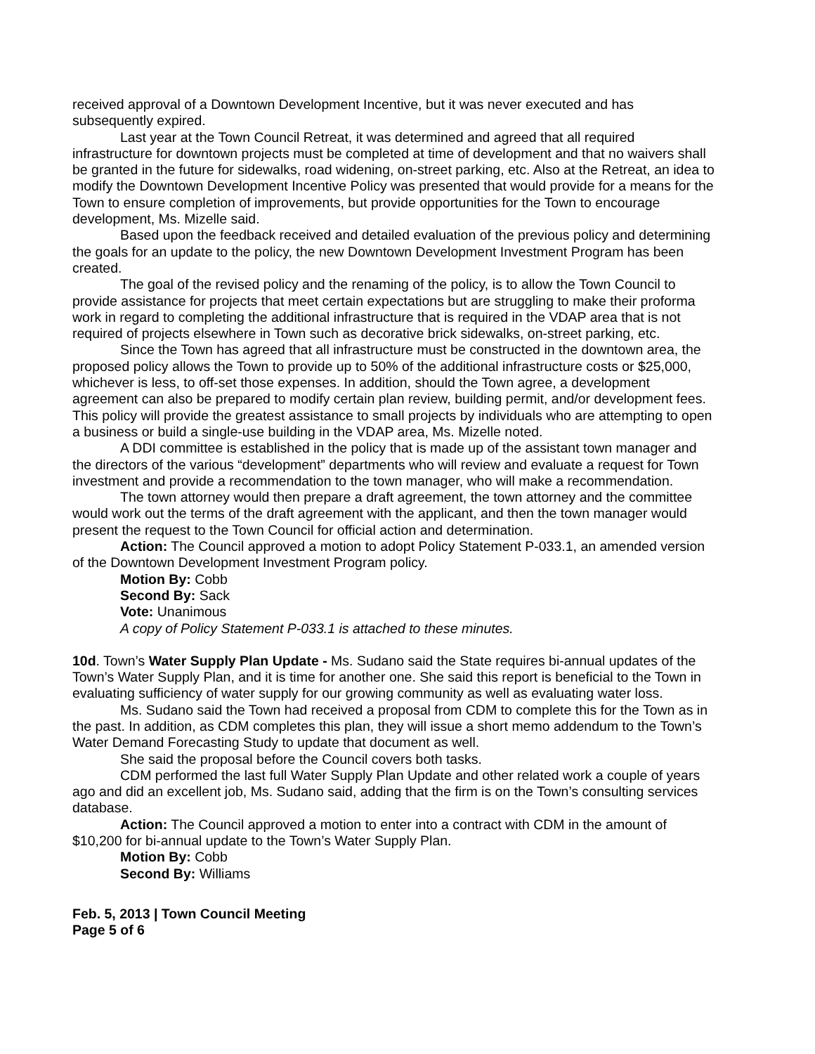received approval of a Downtown Development Incentive, but it was never executed and has subsequently expired.
Last year at the Town Council Retreat, it was determined and agreed that all required infrastructure for downtown projects must be completed at time of development and that no waivers shall be granted in the future for sidewalks, road widening, on-street parking, etc. Also at the Retreat, an idea to modify the Downtown Development Incentive Policy was presented that would provide for a means for the Town to ensure completion of improvements, but provide opportunities for the Town to encourage development, Ms. Mizelle said.
Based upon the feedback received and detailed evaluation of the previous policy and determining the goals for an update to the policy, the new Downtown Development Investment Program has been created.
The goal of the revised policy and the renaming of the policy, is to allow the Town Council to provide assistance for projects that meet certain expectations but are struggling to make their proforma work in regard to completing the additional infrastructure that is required in the VDAP area that is not required of projects elsewhere in Town such as decorative brick sidewalks, on-street parking, etc.
Since the Town has agreed that all infrastructure must be constructed in the downtown area, the proposed policy allows the Town to provide up to 50% of the additional infrastructure costs or $25,000, whichever is less, to off-set those expenses. In addition, should the Town agree, a development agreement can also be prepared to modify certain plan review, building permit, and/or development fees. This policy will provide the greatest assistance to small projects by individuals who are attempting to open a business or build a single-use building in the VDAP area, Ms. Mizelle noted.
A DDI committee is established in the policy that is made up of the assistant town manager and the directors of the various “development” departments who will review and evaluate a request for Town investment and provide a recommendation to the town manager, who will make a recommendation.
The town attorney would then prepare a draft agreement, the town attorney and the committee would work out the terms of the draft agreement with the applicant, and then the town manager would present the request to the Town Council for official action and determination.
Action: The Council approved a motion to adopt Policy Statement P-033.1, an amended version of the Downtown Development Investment Program policy.
Motion By: Cobb
Second By: Sack
Vote: Unanimous
A copy of Policy Statement P-033.1 is attached to these minutes.
10d. Town’s Water Supply Plan Update - Ms. Sudano said the State requires bi-annual updates of the Town’s Water Supply Plan, and it is time for another one. She said this report is beneficial to the Town in evaluating sufficiency of water supply for our growing community as well as evaluating water loss.
Ms. Sudano said the Town had received a proposal from CDM to complete this for the Town as in the past. In addition, as CDM completes this plan, they will issue a short memo addendum to the Town’s Water Demand Forecasting Study to update that document as well.
She said the proposal before the Council covers both tasks.
CDM performed the last full Water Supply Plan Update and other related work a couple of years ago and did an excellent job, Ms. Sudano said, adding that the firm is on the Town’s consulting services database.
Action: The Council approved a motion to enter into a contract with CDM in the amount of $10,200 for bi-annual update to the Town’s Water Supply Plan.
Motion By: Cobb
Second By: Williams
Feb. 5, 2013 | Town Council Meeting
Page 5 of 6